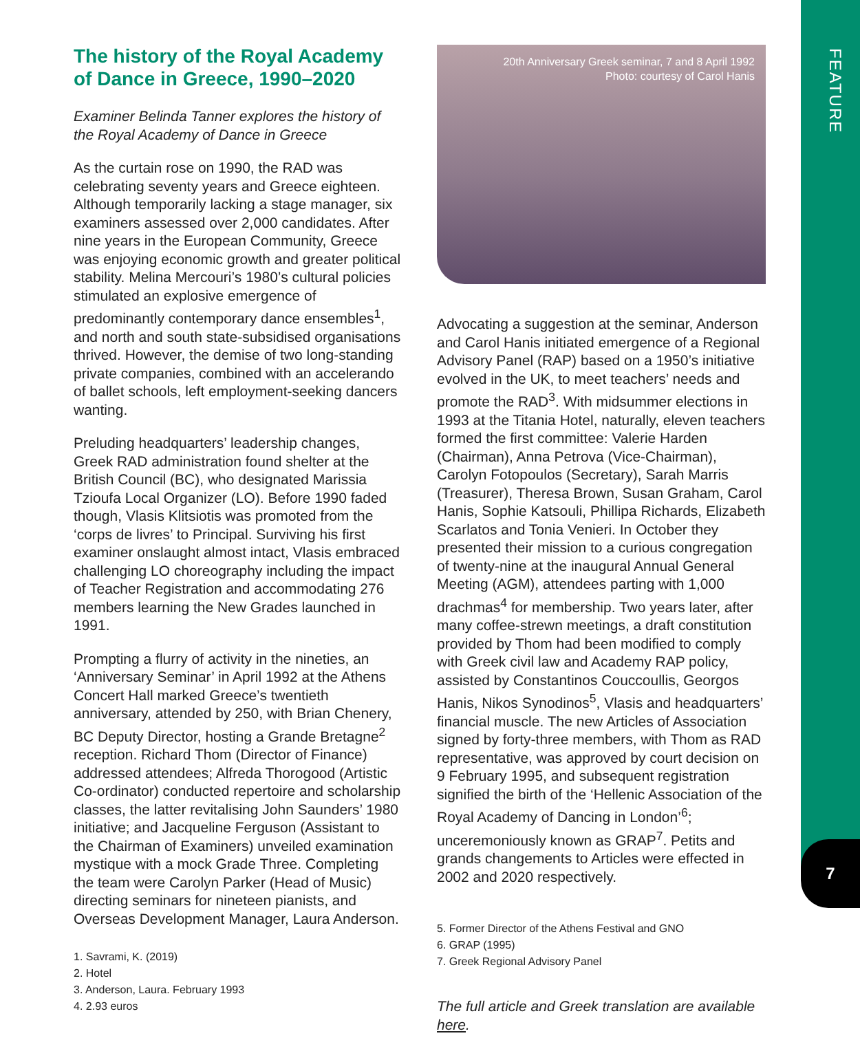FEATURE
7
The history of the Royal Academy of Dance in Greece, 1990–2020
Examiner Belinda Tanner explores the history of the Royal Academy of Dance in Greece
As the curtain rose on 1990, the RAD was celebrating seventy years and Greece eighteen. Although temporarily lacking a stage manager, six examiners assessed over 2,000 candidates. After nine years in the European Community, Greece was enjoying economic growth and greater political stability. Melina Mercouri’s 1980’s cultural policies stimulated an explosive emergence of predominantly contemporary dance ensembles<sup>1</sup>, and north and south state-subsidised organisations thrived. However, the demise of two long-standing private companies, combined with an accelerando of ballet schools, left employment-seeking dancers wanting.
Preluding headquarters’ leadership changes, Greek RAD administration found shelter at the British Council (BC), who designated Marissia Tzioufa Local Organizer (LO). Before 1990 faded though, Vlasis Klitsiotis was promoted from the ‘corps de livres’ to Principal. Surviving his first examiner onslaught almost intact, Vlasis embraced challenging LO choreography including the impact of Teacher Registration and accommodating 276 members learning the New Grades launched in 1991.
Prompting a flurry of activity in the nineties, an ‘Anniversary Seminar’ in April 1992 at the Athens Concert Hall marked Greece’s twentieth anniversary, attended by 250, with Brian Chenery, BC Deputy Director, hosting a Grande Bretagne<sup>2</sup> reception. Richard Thom (Director of Finance) addressed attendees; Alfreda Thorogood (Artistic Co-ordinator) conducted repertoire and scholarship classes, the latter revitalising John Saunders’ 1980 initiative; and Jacqueline Ferguson (Assistant to the Chairman of Examiners) unveiled examination mystique with a mock Grade Three. Completing the team were Carolyn Parker (Head of Music) directing seminars for nineteen pianists, and Overseas Development Manager, Laura Anderson.
1. Savrami, K. (2019)
2. Hotel
3. Anderson, Laura. February 1993
4. 2.93 euros
20th Anniversary Greek seminar, 7 and 8 April 1992
Photo: courtesy of Carol Hanis
Advocating a suggestion at the seminar, Anderson and Carol Hanis initiated emergence of a Regional Advisory Panel (RAP) based on a 1950’s initiative evolved in the UK, to meet teachers’ needs and promote the RAD<sup>3</sup>. With midsummer elections in 1993 at the Titania Hotel, naturally, eleven teachers formed the first committee: Valerie Harden (Chairman), Anna Petrova (Vice-Chairman), Carolyn Fotopoulos (Secretary), Sarah Marris (Treasurer), Theresa Brown, Susan Graham, Carol Hanis, Sophie Katsouli, Phillipa Richards, Elizabeth Scarlatos and Tonia Venieri. In October they presented their mission to a curious congregation of twenty-nine at the inaugural Annual General Meeting (AGM), attendees parting with 1,000 drachmas<sup>4</sup> for membership. Two years later, after many coffee-strewn meetings, a draft constitution provided by Thom had been modified to comply with Greek civil law and Academy RAP policy, assisted by Constantinos Couccoullis, Georgos Hanis, Nikos Synodinos<sup>5</sup>, Vlasis and headquarters’ financial muscle. The new Articles of Association signed by forty-three members, with Thom as RAD representative, was approved by court decision on 9 February 1995, and subsequent registration signified the birth of the ‘Hellenic Association of the Royal Academy of Dancing in London’<sup>6</sup>; unceremoniously known as GRAP<sup>7</sup>. Petits and grands changements to Articles were effected in 2002 and 2020 respectively.
5. Former Director of the Athens Festival and GNO
6. GRAP (1995)
7. Greek Regional Advisory Panel
The full article and Greek translation are available here.